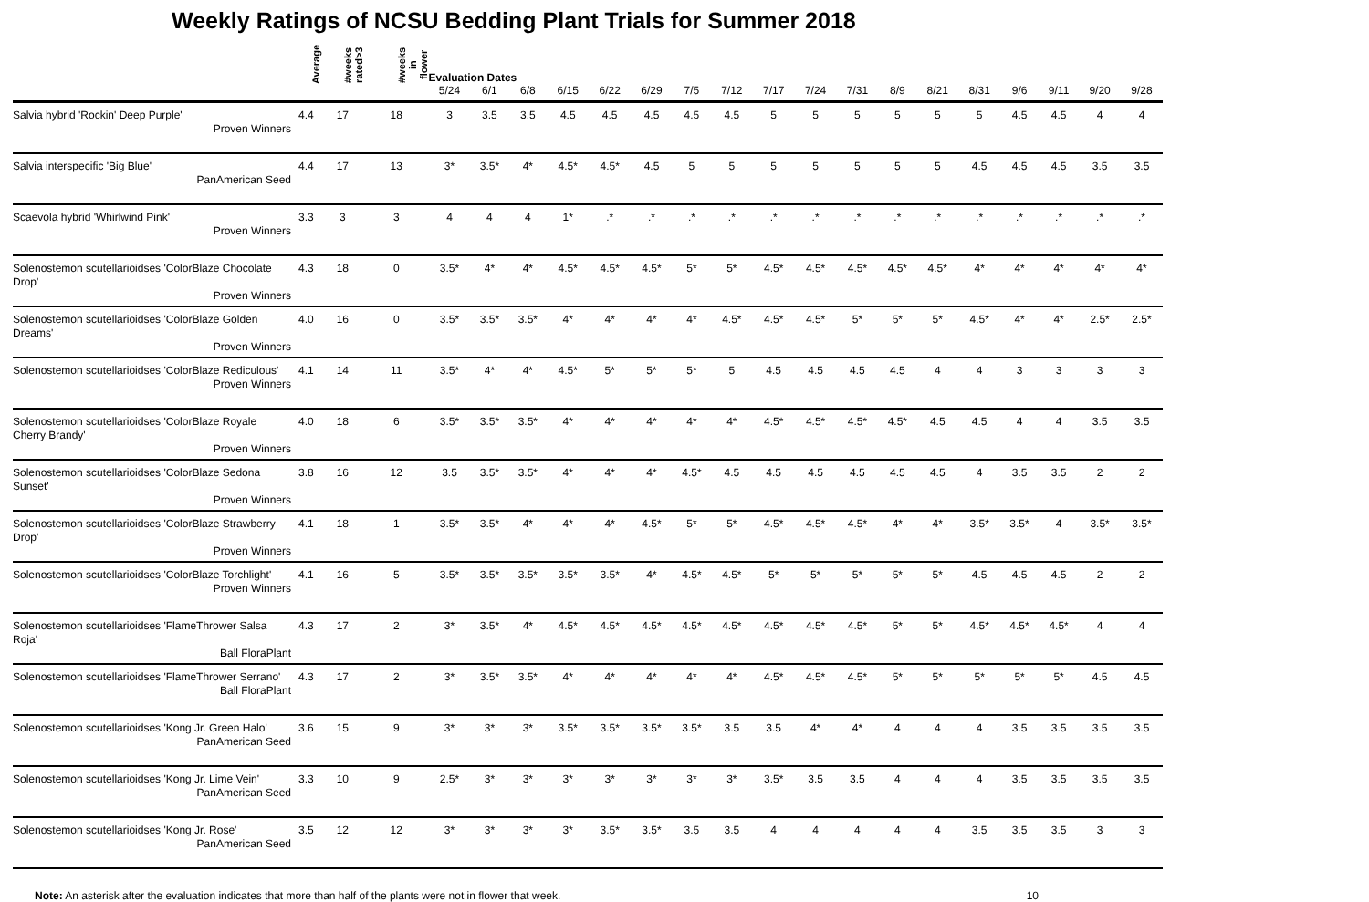Weekly Ratings of NCSU Bedding Plant Trials for Summer 2018
| | Average | #weeks rated>3 | #weeks in flower | Evaluation Dates | | | | | | | | | | | | | | | | | |
| --- | --- | --- | --- | --- | --- | --- | --- | --- | --- | --- | --- | --- | --- | --- | --- | --- | --- | --- | --- | --- | --- |
| | | | | 5/24 | 6/1 | 6/8 | 6/15 | 6/22 | 6/29 | 7/5 | 7/12 | 7/17 | 7/24 | 7/31 | 8/9 | 8/21 | 8/31 | 9/6 | 9/11 | 9/20 | 9/28 |
| Salvia hybrid 'Rockin' Deep Purple' Proven Winners | 4.4 | 17 | 18 | 3 | 3.5 | 3.5 | 4.5 | 4.5 | 4.5 | 4.5 | 4.5 | 5 | 5 | 5 | 5 | 5 | 5 | 4.5 | 4.5 | 4 | 4 |
| Salvia interspecific 'Big Blue' PanAmerican Seed | 4.4 | 17 | 13 | 3* | 3.5* | 4* | 4.5* | 4.5* | 4.5 | 5 | 5 | 5 | 5 | 5 | 5 | 5 | 4.5 | 4.5 | 4.5 | 3.5 | 3.5 |
| Scaevola hybrid 'Whirlwind Pink' Proven Winners | 3.3 | 3 | 3 | 4 | 4 | 4 | 1* | .* | .* | .* | .* | .* | .* | .* | .* | .* | .* | .* | .* | .* | .* |
| Solenostemon scutellarioidses 'ColorBlaze Chocolate Drop' Proven Winners | 4.3 | 18 | 0 | 3.5* | 4* | 4* | 4.5* | 4.5* | 4.5* | 5* | 5* | 4.5* | 4.5* | 4.5* | 4.5* | 4.5* | 4* | 4* | 4* | 4* | 4* |
| Solenostemon scutellarioidses 'ColorBlaze Golden Dreams' Proven Winners | 4.0 | 16 | 0 | 3.5* | 3.5* | 3.5* | 4* | 4* | 4* | 4* | 4.5* | 4.5* | 4.5* | 5* | 5* | 5* | 4.5* | 4* | 4* | 2.5* | 2.5* |
| Solenostemon scutellarioidses 'ColorBlaze Rediculous' Proven Winners | 4.1 | 14 | 11 | 3.5* | 4* | 4* | 4.5* | 5* | 5* | 5* | 5 | 4.5 | 4.5 | 4.5 | 4.5 | 4 | 4 | 3 | 3 | 3 | 3 |
| Solenostemon scutellarioidses 'ColorBlaze Royale Cherry Brandy' Proven Winners | 4.0 | 18 | 6 | 3.5* | 3.5* | 3.5* | 4* | 4* | 4* | 4* | 4* | 4.5* | 4.5* | 4.5* | 4.5* | 4.5 | 4.5 | 4 | 4 | 3.5 | 3.5 |
| Solenostemon scutellarioidses 'ColorBlaze Sedona Sunset' Proven Winners | 3.8 | 16 | 12 | 3.5 | 3.5* | 3.5* | 4* | 4* | 4* | 4.5* | 4.5 | 4.5 | 4.5 | 4.5 | 4.5 | 4.5 | 4 | 3.5 | 3.5 | 2 | 2 |
| Solenostemon scutellarioidses 'ColorBlaze Strawberry Drop' Proven Winners | 4.1 | 18 | 1 | 3.5* | 3.5* | 4* | 4* | 4* | 4.5* | 5* | 5* | 4.5* | 4.5* | 4.5* | 4* | 4* | 3.5* | 3.5* | 4 | 3.5* | 3.5* |
| Solenostemon scutellarioidses 'ColorBlaze Torchlight' Proven Winners | 4.1 | 16 | 5 | 3.5* | 3.5* | 3.5* | 3.5* | 3.5* | 4* | 4.5* | 4.5* | 5* | 5* | 5* | 5* | 5* | 4.5 | 4.5 | 4.5 | 2 | 2 |
| Solenostemon scutellarioidses 'FlameThrower Salsa Roja' Ball FloraPlant | 4.3 | 17 | 2 | 3* | 3.5* | 4* | 4.5* | 4.5* | 4.5* | 4.5* | 4.5* | 4.5* | 4.5* | 4.5* | 5* | 5* | 4.5* | 4.5* | 4.5* | 4 | 4 |
| Solenostemon scutellarioidses 'FlameThrower Serrano' Ball FloraPlant | 4.3 | 17 | 2 | 3* | 3.5* | 3.5* | 4* | 4* | 4* | 4* | 4* | 4.5* | 4.5* | 4.5* | 5* | 5* | 5* | 5* | 5* | 4.5 | 4.5 |
| Solenostemon scutellarioidses 'Kong Jr. Green Halo' PanAmerican Seed | 3.6 | 15 | 9 | 3* | 3* | 3* | 3.5* | 3.5* | 3.5* | 3.5* | 3.5 | 3.5 | 4* | 4* | 4 | 4 | 4 | 3.5 | 3.5 | 3.5 | 3.5 |
| Solenostemon scutellarioidses 'Kong Jr. Lime Vein' PanAmerican Seed | 3.3 | 10 | 9 | 2.5* | 3* | 3* | 3* | 3* | 3* | 3* | 3* | 3.5* | 3.5 | 3.5 | 4 | 4 | 4 | 3.5 | 3.5 | 3.5 | 3.5 |
| Solenostemon scutellarioidses 'Kong Jr. Rose' PanAmerican Seed | 3.5 | 12 | 12 | 3* | 3* | 3* | 3* | 3.5* | 3.5* | 3.5 | 3.5 | 4 | 4 | 4 | 4 | 4 | 3.5 | 3.5 | 3.5 | 3 | 3 |
Note: An asterisk after the evaluation indicates that more than half of the plants were not in flower that week. 10